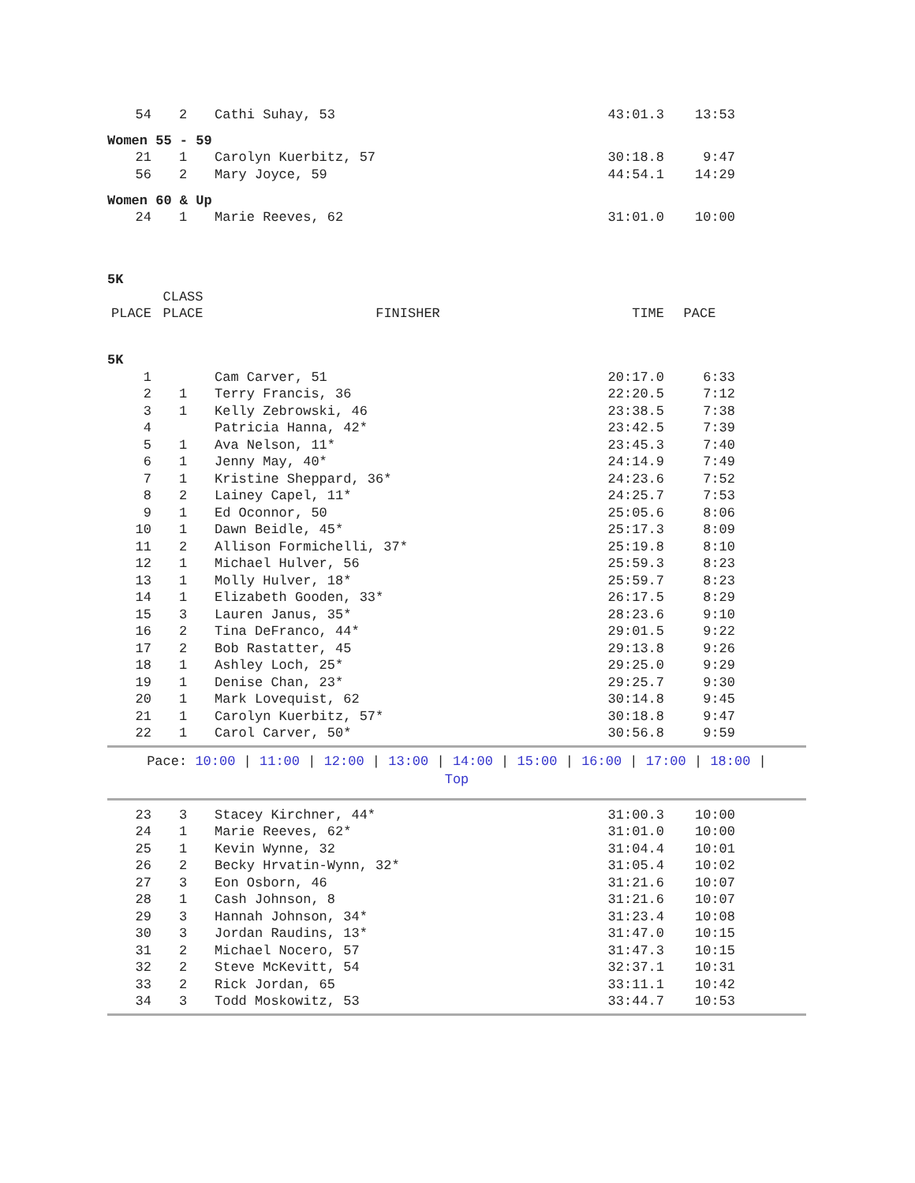| 54 | 2 | Cathi Suhay, 53 | 43:01.3 | 13:53 |
Women 55 - 59
| 21 | 1 | Carolyn Kuerbitz, 57 | 30:18.8 | 9:47 |
| 56 | 2 | Mary Joyce, 59 | 44:54.1 | 14:29 |
Women 60 & Up
| 24 | 1 | Marie Reeves, 62 | 31:01.0 | 10:00 |
5K
| | CLASS | | | |
| --- | --- | --- | --- | --- |
| PLACE | PLACE | FINISHER | TIME | PACE |
5K
| 1 | | Cam Carver, 51 | 20:17.0 | 6:33 |
| 2 | 1 | Terry Francis, 36 | 22:20.5 | 7:12 |
| 3 | 1 | Kelly Zebrowski, 46 | 23:38.5 | 7:38 |
| 4 | | Patricia Hanna, 42* | 23:42.5 | 7:39 |
| 5 | 1 | Ava Nelson, 11* | 23:45.3 | 7:40 |
| 6 | 1 | Jenny May, 40* | 24:14.9 | 7:49 |
| 7 | 1 | Kristine Sheppard, 36* | 24:23.6 | 7:52 |
| 8 | 2 | Lainey Capel, 11* | 24:25.7 | 7:53 |
| 9 | 1 | Ed Oconnor, 50 | 25:05.6 | 8:06 |
| 10 | 1 | Dawn Beidle, 45* | 25:17.3 | 8:09 |
| 11 | 2 | Allison Formichelli, 37* | 25:19.8 | 8:10 |
| 12 | 1 | Michael Hulver, 56 | 25:59.3 | 8:23 |
| 13 | 1 | Molly Hulver, 18* | 25:59.7 | 8:23 |
| 14 | 1 | Elizabeth Gooden, 33* | 26:17.5 | 8:29 |
| 15 | 3 | Lauren Janus, 35* | 28:23.6 | 9:10 |
| 16 | 2 | Tina DeFranco, 44* | 29:01.5 | 9:22 |
| 17 | 2 | Bob Rastatter, 45 | 29:13.8 | 9:26 |
| 18 | 1 | Ashley Loch, 25* | 29:25.0 | 9:29 |
| 19 | 1 | Denise Chan, 23* | 29:25.7 | 9:30 |
| 20 | 1 | Mark Lovequist, 62 | 30:14.8 | 9:45 |
| 21 | 1 | Carolyn Kuerbitz, 57* | 30:18.8 | 9:47 |
| 22 | 1 | Carol Carver, 50* | 30:56.8 | 9:59 |
Pace: 10:00 | 11:00 | 12:00 | 13:00 | 14:00 | 15:00 | 16:00 | 17:00 | 18:00 |
Top
| 23 | 3 | Stacey Kirchner, 44* | 31:00.3 | 10:00 |
| 24 | 1 | Marie Reeves, 62* | 31:01.0 | 10:00 |
| 25 | 1 | Kevin Wynne, 32 | 31:04.4 | 10:01 |
| 26 | 2 | Becky Hrvatin-Wynn, 32* | 31:05.4 | 10:02 |
| 27 | 3 | Eon Osborn, 46 | 31:21.6 | 10:07 |
| 28 | 1 | Cash Johnson, 8 | 31:21.6 | 10:07 |
| 29 | 3 | Hannah Johnson, 34* | 31:23.4 | 10:08 |
| 30 | 3 | Jordan Raudins, 13* | 31:47.0 | 10:15 |
| 31 | 2 | Michael Nocero, 57 | 31:47.3 | 10:15 |
| 32 | 2 | Steve McKevitt, 54 | 32:37.1 | 10:31 |
| 33 | 2 | Rick Jordan, 65 | 33:11.1 | 10:42 |
| 34 | 3 | Todd Moskowitz, 53 | 33:44.7 | 10:53 |